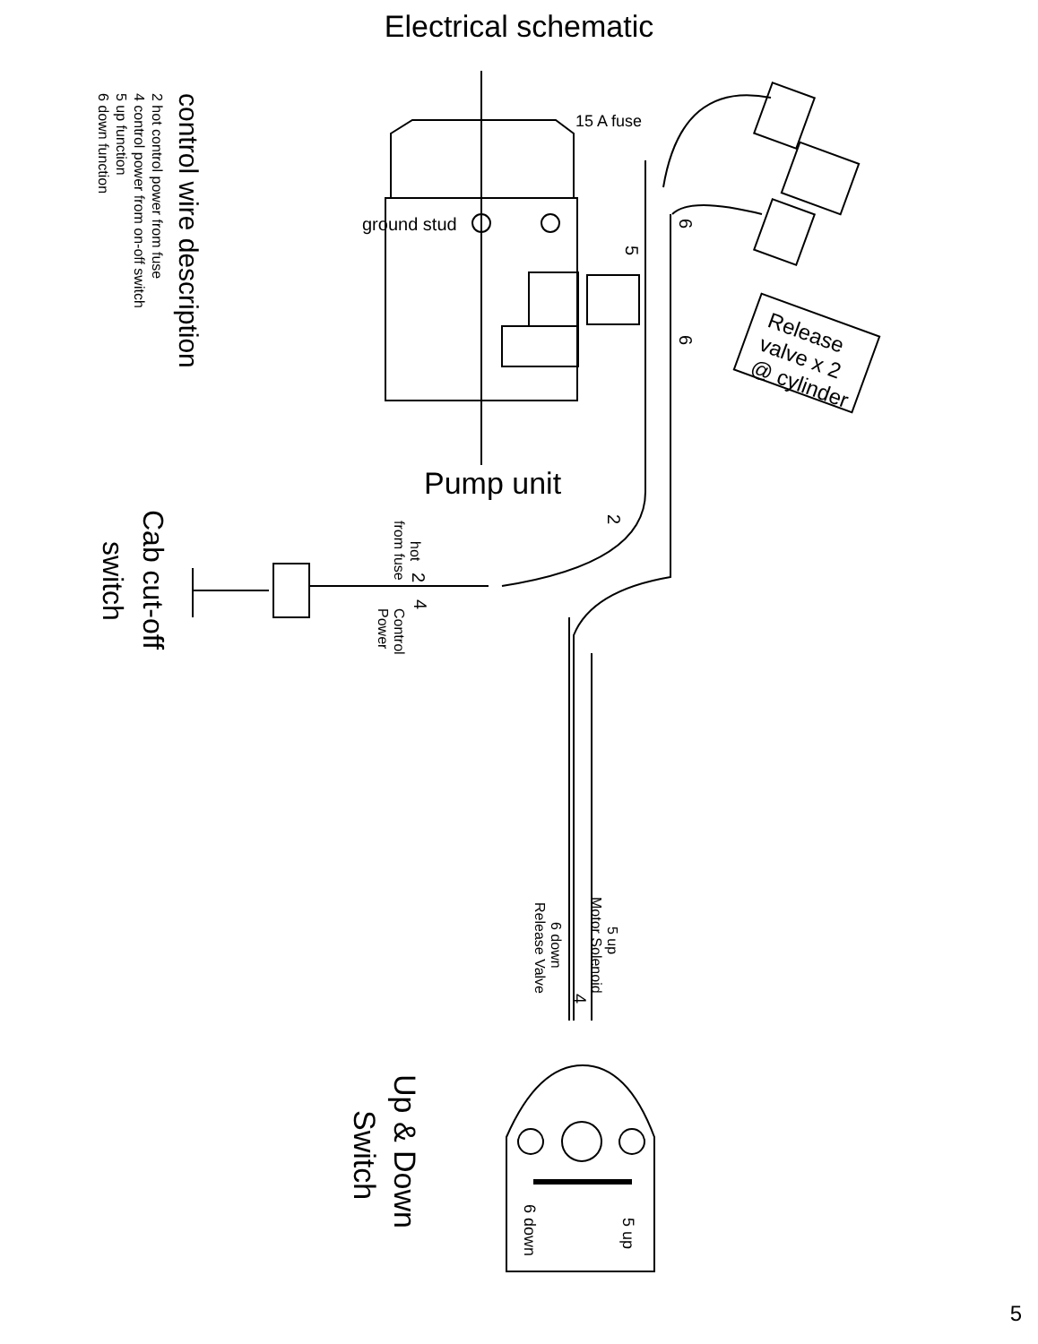Electrical schematic
15 A fuse
ground stud
Pump unit
Release
valve x 2
@ cylinder
6
6
5
2
control wire description
2 hot control power from fuse
4 control power from on-off switch
5 up function
6 down function
Cab cut-off
switch
from fuse
hot
2
4
Control
Power
Motor Solenoid
5 up
6 down
Release Valve
4
Up & Down
Switch
5 up
6 down
5